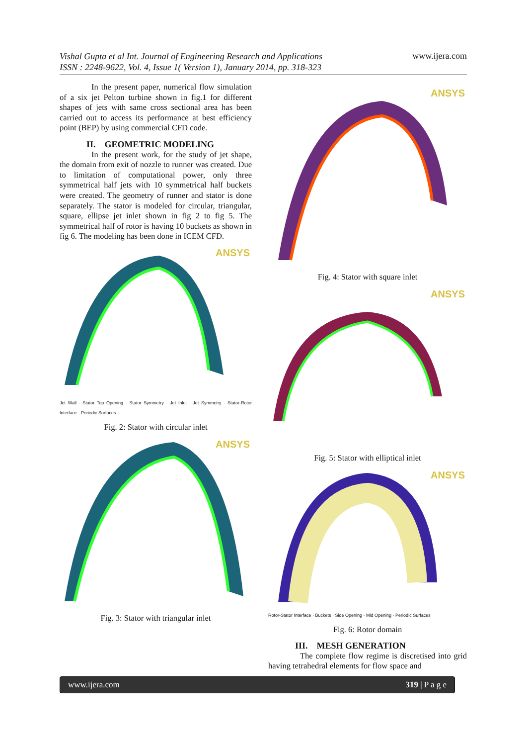Vishal Gupta et al Int. Journal of Engineering Research and Applications
ISSN : 2248-9622, Vol. 4, Issue 1( Version 1), January 2014, pp. 318-323 www.ijera.com
In the present paper, numerical flow simulation of a six jet Pelton turbine shown in fig.1 for different shapes of jets with same cross sectional area has been carried out to access its performance at best efficiency point (BEP) by using commercial CFD code.
II. GEOMETRIC MODELING
In the present work, for the study of jet shape, the domain from exit of nozzle to runner was created. Due to limitation of computational power, only three symmetrical half jets with 10 symmetrical half buckets were created. The geometry of runner and stator is done separately. The stator is modeled for circular, triangular, square, ellipse jet inlet shown in fig 2 to fig 5. The symmetrical half of rotor is having 10 buckets as shown in fig 6. The modeling has been done in ICEM CFD.
ANSYS
Jet Wall · Stator Top Opening · Stator Symmetry · Jet Inlet · Jet Symmetry · Stator-Rotor Interface · Periodic Surfaces
Fig. 2: Stator with circular inlet
ANSYS
Fig. 3: Stator with triangular inlet
ANSYS
Fig. 4: Stator with square inlet
ANSYS
Fig. 5: Stator with elliptical inlet
ANSYS
Rotor-Stator Interface · Buckets · Side Opening · Mid Opening · Periodic Surfaces
Fig. 6: Rotor domain
III. MESH GENERATION
The complete flow regime is discretised into grid having tetrahedral elements for flow space and
www.ijera.com 319 | P a g e